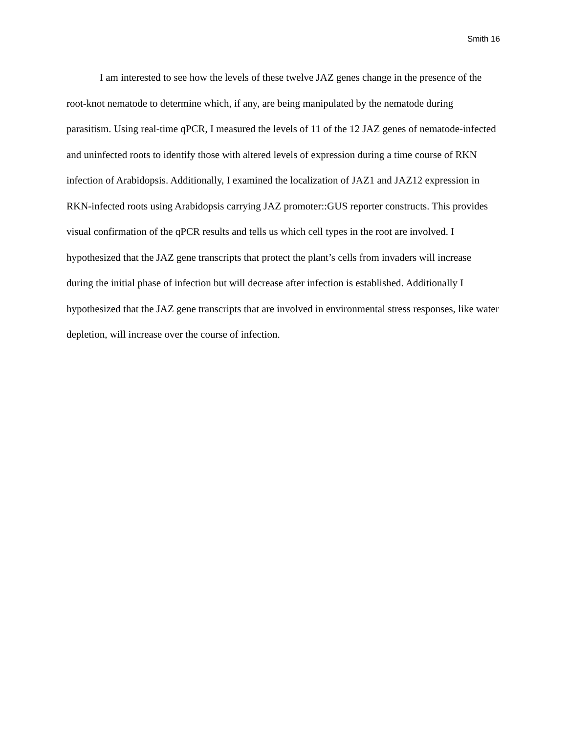Smith 16
I am interested to see how the levels of these twelve JAZ genes change in the presence of the root-knot nematode to determine which, if any, are being manipulated by the nematode during parasitism. Using real-time qPCR, I measured the levels of 11 of the 12 JAZ genes of nematode-infected and uninfected roots to identify those with altered levels of expression during a time course of RKN infection of Arabidopsis. Additionally, I examined the localization of JAZ1 and JAZ12 expression in RKN-infected roots using Arabidopsis carrying JAZ promoter::GUS reporter constructs. This provides visual confirmation of the qPCR results and tells us which cell types in the root are involved. I hypothesized that the JAZ gene transcripts that protect the plant’s cells from invaders will increase during the initial phase of infection but will decrease after infection is established. Additionally I hypothesized that the JAZ gene transcripts that are involved in environmental stress responses, like water depletion, will increase over the course of infection.